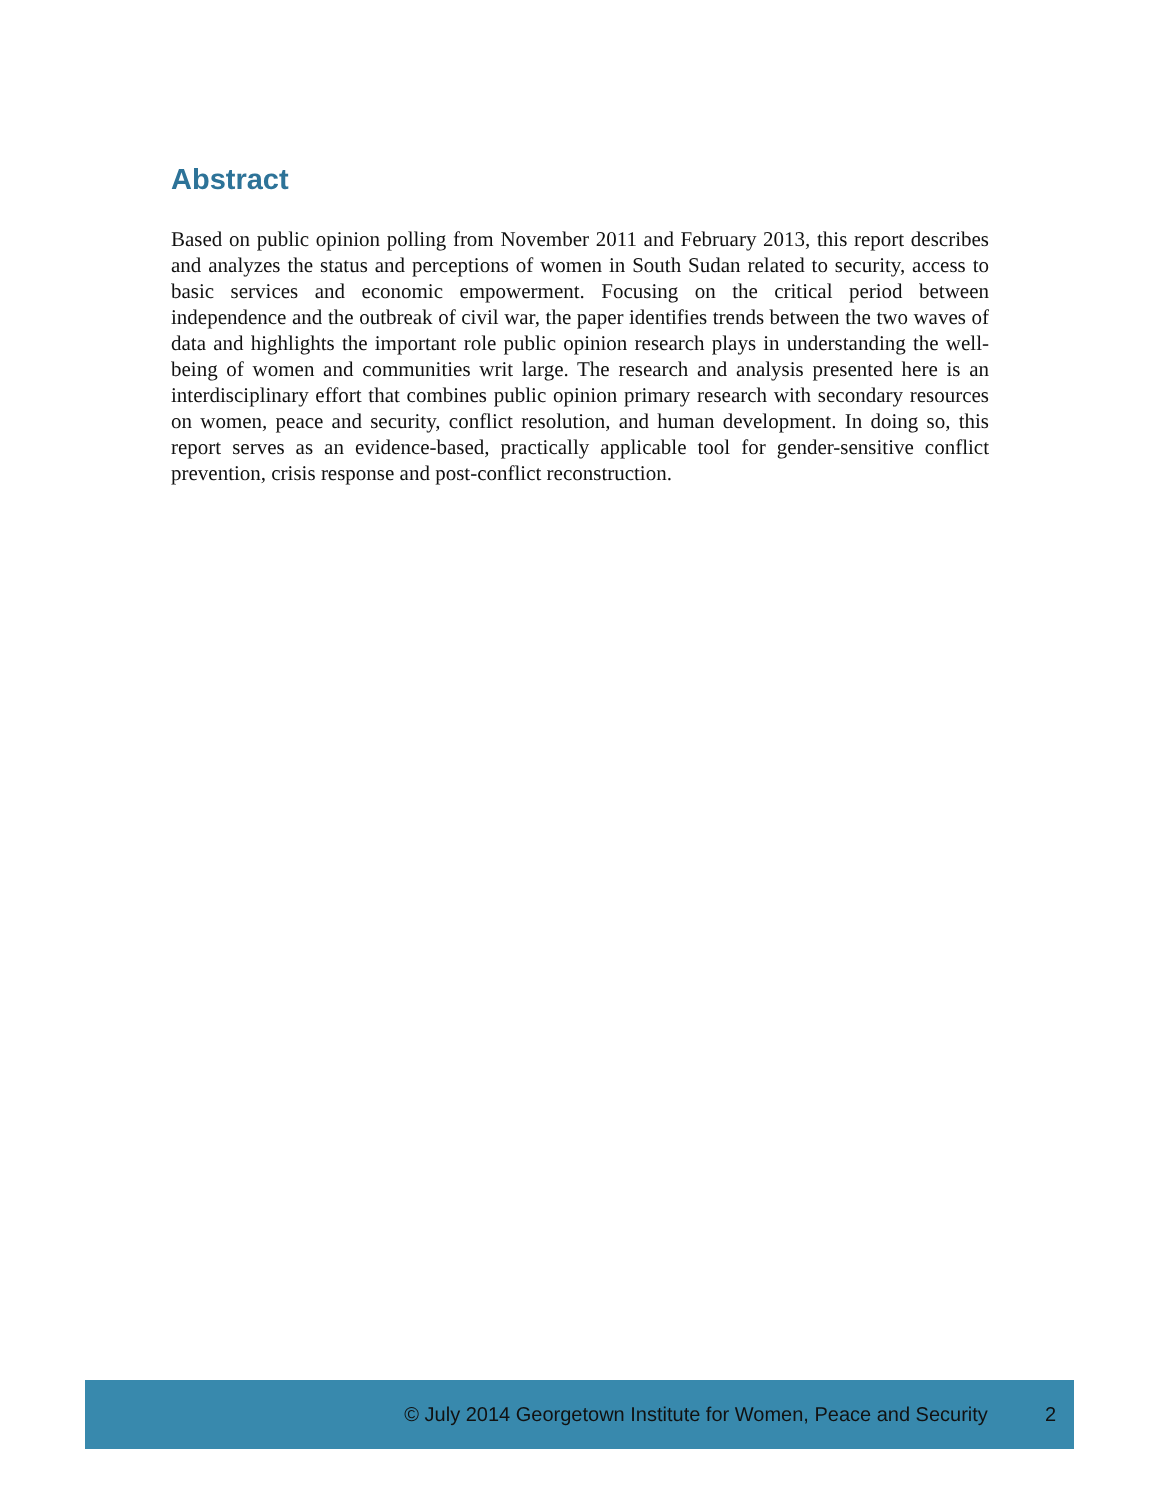Abstract
Based on public opinion polling from November 2011 and February 2013, this report describes and analyzes the status and perceptions of women in South Sudan related to security, access to basic services and economic empowerment. Focusing on the critical period between independence and the outbreak of civil war, the paper identifies trends between the two waves of data and highlights the important role public opinion research plays in understanding the well-being of women and communities writ large. The research and analysis presented here is an interdisciplinary effort that combines public opinion primary research with secondary resources on women, peace and security, conflict resolution, and human development. In doing so, this report serves as an evidence-based, practically applicable tool for gender-sensitive conflict prevention, crisis response and post-conflict reconstruction.
© July 2014 Georgetown Institute for Women, Peace and Security 2